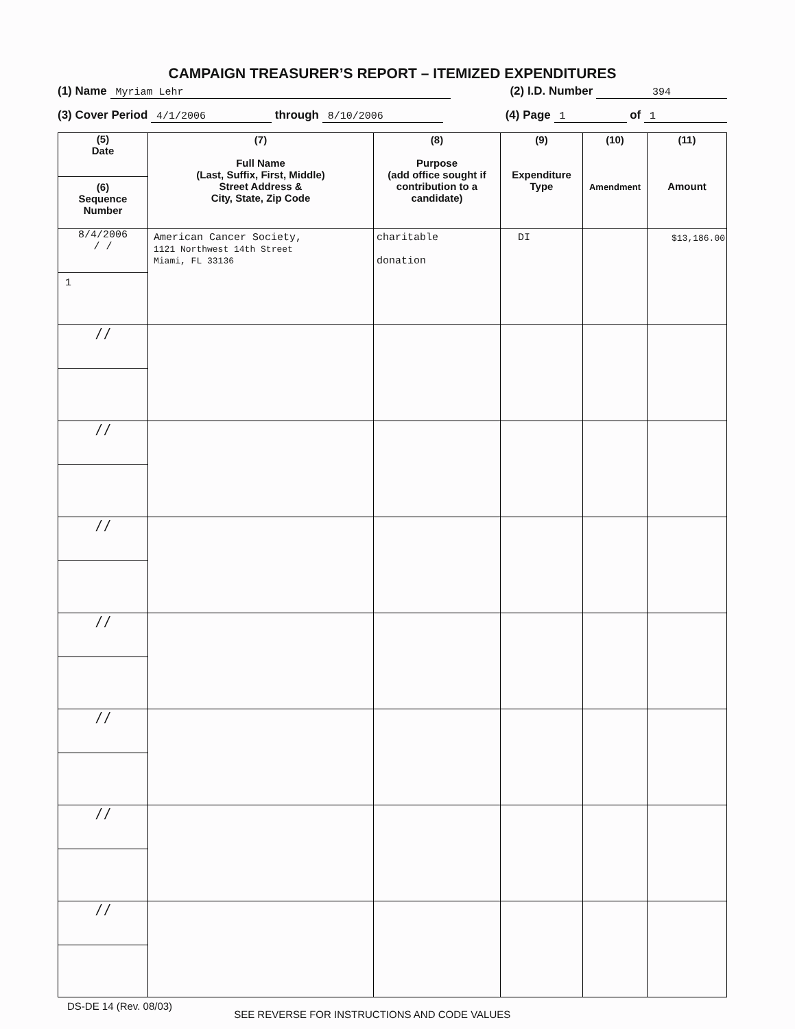CAMPAIGN TREASURER’S REPORT – ITEMIZED EXPENDITURES
(1) Name Myriam Lehr (2) I.D. Number 394
(3) Cover Period 4/1/2006 through 8/10/2006 (4) Page 1 of 1
| (5) Date (6) Sequence Number | (7) Full Name (Last, Suffix, First, Middle) Street Address & City, State, Zip Code | (8) Purpose (add office sought if contribution to a candidate) | (9) Expenditure Type | (10) Amendment | (11) Amount |
| --- | --- | --- | --- | --- | --- |
| 8/4/2006 / / 1 | American Cancer Society, 1121 Northwest 14th Street Miami, FL 33136 | charitable donation | DI | | $13,186.00 |
| / / | | | | | |
| / / | | | | | |
| / / | | | | | |
| / / | | | | | |
| / / | | | | | |
| / / | | | | | |
| / / | | | | | |
DS-DE 14 (Rev. 08/03) SEE REVERSE FOR INSTRUCTIONS AND CODE VALUES